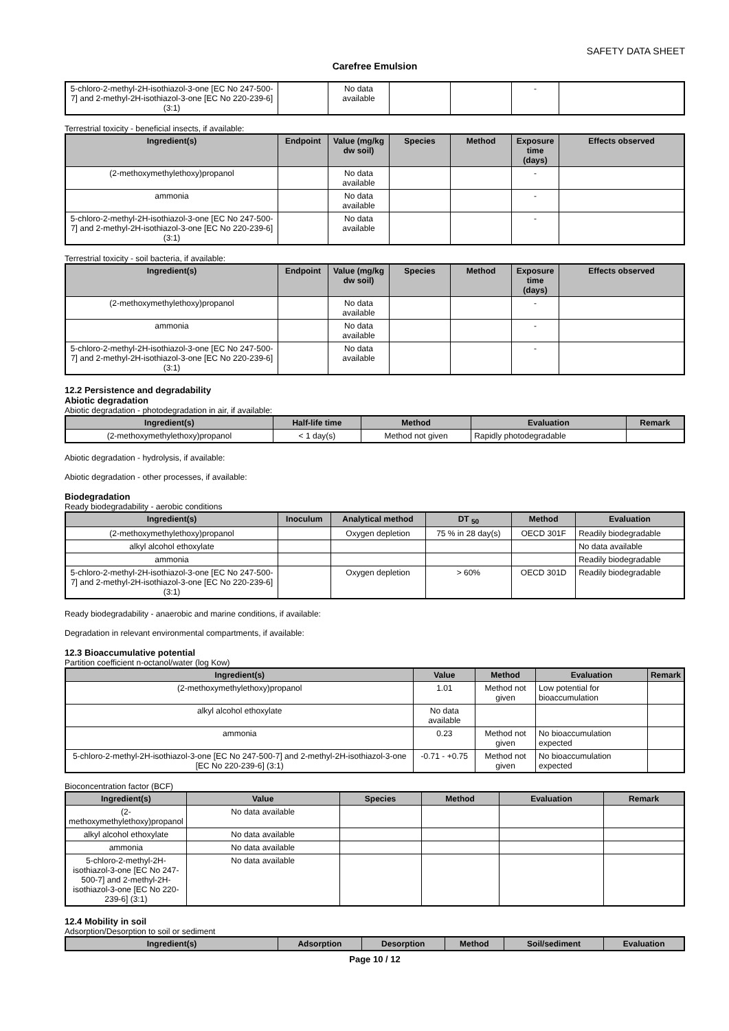SAFETY DATA SHEET
Carefree Emulsion
| 5-chloro-2-methyl-2H-isothiazol-3-one [EC No 247-500-7] and 2-methyl-2H-isothiazol-3-one [EC No 220-239-6] (3:1) | | No data available | | | - | |
Terrestrial toxicity - beneficial insects, if available:
| Ingredient(s) | Endpoint | Value (mg/kg dw soil) | Species | Method | Exposure time (days) | Effects observed |
| --- | --- | --- | --- | --- | --- | --- |
| (2-methoxymethylethoxy)propanol | | No data available | | | - | |
| ammonia | | No data available | | | - | |
| 5-chloro-2-methyl-2H-isothiazol-3-one [EC No 247-500-7] and 2-methyl-2H-isothiazol-3-one [EC No 220-239-6] (3:1) | | No data available | | | - | |
Terrestrial toxicity - soil bacteria, if available:
| Ingredient(s) | Endpoint | Value (mg/kg dw soil) | Species | Method | Exposure time (days) | Effects observed |
| --- | --- | --- | --- | --- | --- | --- |
| (2-methoxymethylethoxy)propanol | | No data available | | | - | |
| ammonia | | No data available | | | - | |
| 5-chloro-2-methyl-2H-isothiazol-3-one [EC No 247-500-7] and 2-methyl-2H-isothiazol-3-one [EC No 220-239-6] (3:1) | | No data available | | | - | |
12.2 Persistence and degradability
Abiotic degradation
Abiotic degradation - photodegradation in air, if available:
| Ingredient(s) | Half-life time | Method | Evaluation | Remark |
| --- | --- | --- | --- | --- |
| (2-methoxymethylethoxy)propanol | < 1 day(s) | Method not given | Rapidly photodegradable | |
Abiotic degradation - hydrolysis, if available:
Abiotic degradation - other processes, if available:
Biodegradation
Ready biodegradability - aerobic conditions
| Ingredient(s) | Inoculum | Analytical method | DT <sub>50</sub> | Method | Evaluation |
| --- | --- | --- | --- | --- | --- |
| (2-methoxymethylethoxy)propanol | | Oxygen depletion | 75 % in 28 day(s) | OECD 301F | Readily biodegradable |
| alkyl alcohol ethoxylate | | | | | No data available |
| ammonia | | | | | Readily biodegradable |
| 5-chloro-2-methyl-2H-isothiazol-3-one [EC No 247-500-7] and 2-methyl-2H-isothiazol-3-one [EC No 220-239-6] (3:1) | | Oxygen depletion | > 60% | OECD 301D | Readily biodegradable |
Ready biodegradability - anaerobic and marine conditions, if available:
Degradation in relevant environmental compartments, if available:
12.3 Bioaccumulative potential
Partition coefficient n-octanol/water (log Kow)
| Ingredient(s) | Value | Method | Evaluation | Remark |
| --- | --- | --- | --- | --- |
| (2-methoxymethylethoxy)propanol | 1.01 | Method not given | Low potential for bioaccumulation | |
| alkyl alcohol ethoxylate | No data available | | | |
| ammonia | 0.23 | Method not given | No bioaccumulation expected | |
| 5-chloro-2-methyl-2H-isothiazol-3-one [EC No 247-500-7] and 2-methyl-2H-isothiazol-3-one [EC No 220-239-6] (3:1) | -0.71 - +0.75 | Method not given | No bioaccumulation expected | |
Bioconcentration factor (BCF)
| Ingredient(s) | Value | Species | Method | Evaluation | Remark |
| --- | --- | --- | --- | --- | --- |
| (2-methoxymethylethoxy)propanol | No data available | | | | |
| alkyl alcohol ethoxylate | No data available | | | | |
| ammonia | No data available | | | | |
| 5-chloro-2-methyl-2H-isothiazol-3-one [EC No 247-500-7] and 2-methyl-2H-isothiazol-3-one [EC No 220-239-6] (3:1) | No data available | | | | |
12.4 Mobility in soil
Adsorption/Desorption to soil or sediment
| Ingredient(s) | Adsorption | Desorption | Method | Soil/sediment | Evaluation |
| --- | --- | --- | --- | --- | --- |
Page 10 / 12